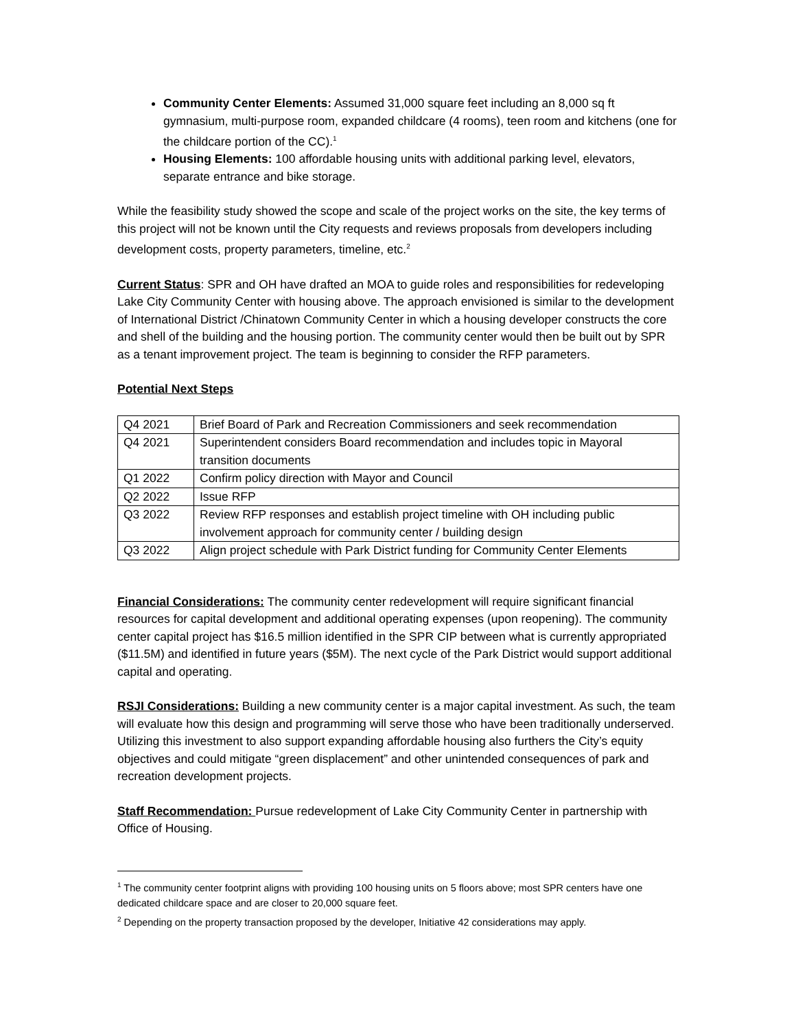Community Center Elements: Assumed 31,000 square feet including an 8,000 sq ft gymnasium, multi-purpose room, expanded childcare (4 rooms), teen room and kitchens (one for the childcare portion of the CC).<sup>1</sup>
Housing Elements: 100 affordable housing units with additional parking level, elevators, separate entrance and bike storage.
While the feasibility study showed the scope and scale of the project works on the site, the key terms of this project will not be known until the City requests and reviews proposals from developers including development costs, property parameters, timeline, etc.<sup>2</sup>
Current Status: SPR and OH have drafted an MOA to guide roles and responsibilities for redeveloping Lake City Community Center with housing above. The approach envisioned is similar to the development of International District /Chinatown Community Center in which a housing developer constructs the core and shell of the building and the housing portion. The community center would then be built out by SPR as a tenant improvement project. The team is beginning to consider the RFP parameters.
Potential Next Steps
| Q4 2021 | Brief Board of Park and Recreation Commissioners and seek recommendation |
| Q4 2021 | Superintendent considers Board recommendation and includes topic in Mayoral transition documents |
| Q1 2022 | Confirm policy direction with Mayor and Council |
| Q2 2022 | Issue RFP |
| Q3 2022 | Review RFP responses and establish project timeline with OH including public involvement approach for community center / building design |
| Q3 2022 | Align project schedule with Park District funding for Community Center Elements |
Financial Considerations: The community center redevelopment will require significant financial resources for capital development and additional operating expenses (upon reopening). The community center capital project has $16.5 million identified in the SPR CIP between what is currently appropriated ($11.5M) and identified in future years ($5M). The next cycle of the Park District would support additional capital and operating.
RSJI Considerations: Building a new community center is a major capital investment. As such, the team will evaluate how this design and programming will serve those who have been traditionally underserved. Utilizing this investment to also support expanding affordable housing also furthers the City’s equity objectives and could mitigate “green displacement” and other unintended consequences of park and recreation development projects.
Staff Recommendation: Pursue redevelopment of Lake City Community Center in partnership with Office of Housing.
<sup>1</sup> The community center footprint aligns with providing 100 housing units on 5 floors above; most SPR centers have one dedicated childcare space and are closer to 20,000 square feet.
<sup>2</sup> Depending on the property transaction proposed by the developer, Initiative 42 considerations may apply.